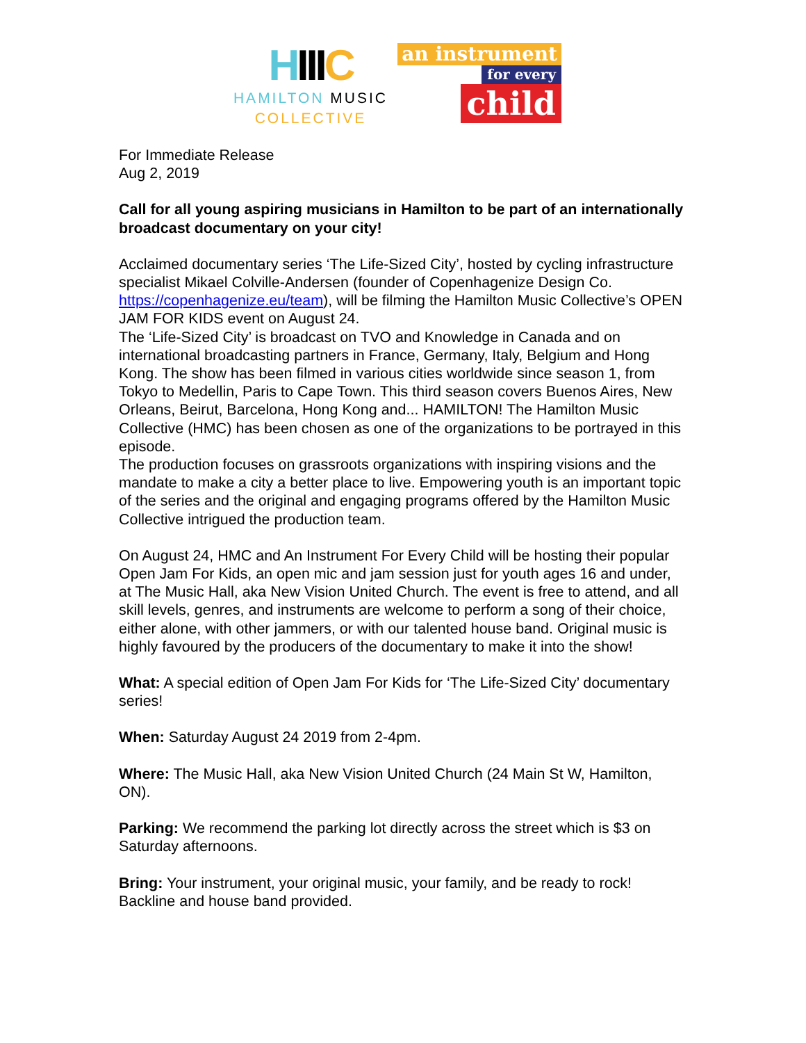HIIIC
HAMILTON MUSIC
COLLECTIVE
an instrument
for every
child
For Immediate Release
Aug 2, 2019
Call for all young aspiring musicians in Hamilton to be part of an internationally broadcast documentary on your city!
Acclaimed documentary series ‘The Life-Sized City’, hosted by cycling infrastructure specialist Mikael Colville-Andersen (founder of Copenhagenize Design Co. https://copenhagenize.eu/team), will be filming the Hamilton Music Collective’s OPEN JAM FOR KIDS event on August 24.
The ‘Life-Sized City’ is broadcast on TVO and Knowledge in Canada and on international broadcasting partners in France, Germany, Italy, Belgium and Hong Kong. The show has been filmed in various cities worldwide since season 1, from Tokyo to Medellin, Paris to Cape Town. This third season covers Buenos Aires, New Orleans, Beirut, Barcelona, Hong Kong and... HAMILTON! The Hamilton Music Collective (HMC) has been chosen as one of the organizations to be portrayed in this episode.
The production focuses on grassroots organizations with inspiring visions and the mandate to make a city a better place to live. Empowering youth is an important topic of the series and the original and engaging programs offered by the Hamilton Music Collective intrigued the production team.
On August 24, HMC and An Instrument For Every Child will be hosting their popular Open Jam For Kids, an open mic and jam session just for youth ages 16 and under, at The Music Hall, aka New Vision United Church. The event is free to attend, and all skill levels, genres, and instruments are welcome to perform a song of their choice, either alone, with other jammers, or with our talented house band. Original music is highly favoured by the producers of the documentary to make it into the show!
What: A special edition of Open Jam For Kids for ‘The Life-Sized City’ documentary series!
When: Saturday August 24 2019 from 2-4pm.
Where: The Music Hall, aka New Vision United Church (24 Main St W, Hamilton, ON).
Parking: We recommend the parking lot directly across the street which is $3 on Saturday afternoons.
Bring: Your instrument, your original music, your family, and be ready to rock! Backline and house band provided.